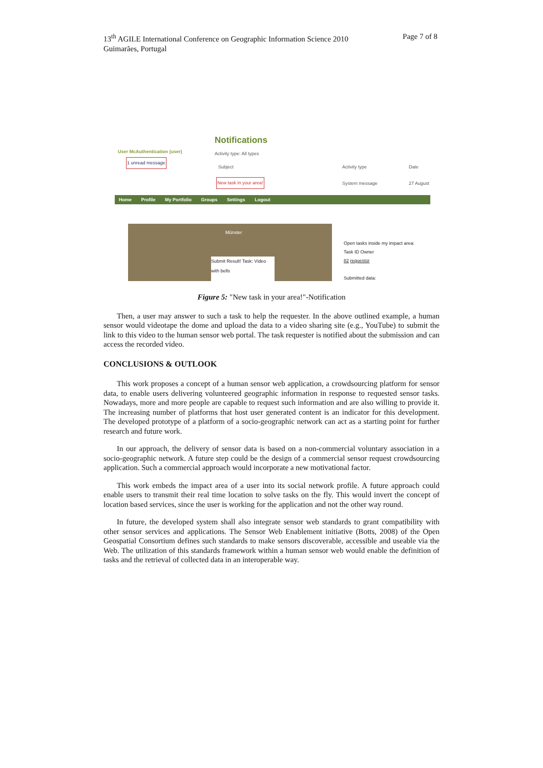13<sup>th</sup> AGILE International Conference on Geographic Information Science 2010
Guimarães, Portugal
Page 7 of 8
Notifications
User McAuthentication (user)
1 unread message
Activity type: All types
Subject Activity type Date
New task in your area! System message 27 August
Home Profile My Portfolio Groups Settings Logout
Münster
Submit Result! Task: Video with bells
Open tasks inside my impact area:
Task ID Owner
82 requestor
Submitted data:
Figure 5: "New task in your area!"-Notification
Then, a user may answer to such a task to help the requester. In the above outlined example, a human sensor would videotape the dome and upload the data to a video sharing site (e.g., YouTube) to submit the link to this video to the human sensor web portal. The task requester is notified about the submission and can access the recorded video.
CONCLUSIONS & OUTLOOK
This work proposes a concept of a human sensor web application, a crowdsourcing platform for sensor data, to enable users delivering volunteered geographic information in response to requested sensor tasks. Nowadays, more and more people are capable to request such information and are also willing to provide it. The increasing number of platforms that host user generated content is an indicator for this development. The developed prototype of a platform of a socio-geographic network can act as a starting point for further research and future work.
In our approach, the delivery of sensor data is based on a non-commercial voluntary association in a socio-geographic network. A future step could be the design of a commercial sensor request crowdsourcing application. Such a commercial approach would incorporate a new motivational factor.
This work embeds the impact area of a user into its social network profile. A future approach could enable users to transmit their real time location to solve tasks on the fly. This would invert the concept of location based services, since the user is working for the application and not the other way round.
In future, the developed system shall also integrate sensor web standards to grant compatibility with other sensor services and applications. The Sensor Web Enablement initiative (Botts, 2008) of the Open Geospatial Consortium defines such standards to make sensors discoverable, accessible and useable via the Web. The utilization of this standards framework within a human sensor web would enable the definition of tasks and the retrieval of collected data in an interoperable way.